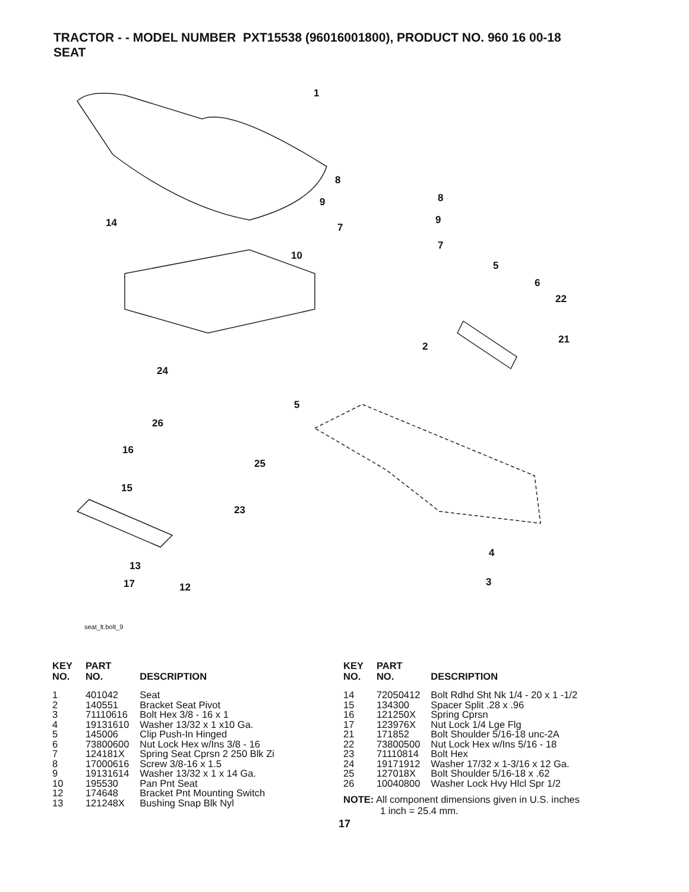TRACTOR - - MODEL NUMBER PXT15538 (96016001800), PRODUCT NO. 960 16 00-18
SEAT
1
8
8
9
9
7
7
14
10
5
6
22
21
2
24
5
26
25
16
15
23
4
3
13
17
12
seat_lt.bolt_9
| KEY NO. | PART NO. | DESCRIPTION |
| --- | --- | --- |
| 1 | 401042 | Seat |
| 2 | 140551 | Bracket Seat Pivot |
| 3 | 71110616 | Bolt Hex 3/8 - 16 x 1 |
| 4 | 19131610 | Washer 13/32 x 1 x10 Ga. |
| 5 | 145006 | Clip Push-In Hinged |
| 6 | 73800600 | Nut Lock Hex w/Ins 3/8 - 16 |
| 7 | 124181X | Spring Seat Cprsn 2 250 Blk Zi |
| 8 | 17000616 | Screw 3/8-16 x 1.5 |
| 9 | 19131614 | Washer 13/32 x 1 x 14 Ga. |
| 10 | 195530 | Pan Pnt Seat |
| 12 | 174648 | Bracket Pnt Mounting Switch |
| 13 | 121248X | Bushing Snap Blk Nyl |
| KEY NO. | PART NO. | DESCRIPTION |
| --- | --- | --- |
| 14 | 72050412 | Bolt Rdhd Sht Nk 1/4 - 20 x 1 -1/2 |
| 15 | 134300 | Spacer Split .28 x .96 |
| 16 | 121250X | Spring Cprsn |
| 17 | 123976X | Nut Lock 1/4 Lge Flg |
| 21 | 171852 | Bolt Shoulder 5/16-18 unc-2A |
| 22 | 73800500 | Nut Lock Hex w/Ins 5/16 - 18 |
| 23 | 71110814 | Bolt Hex |
| 24 | 19171912 | Washer 17/32 x 1-3/16 x 12 Ga. |
| 25 | 127018X | Bolt Shoulder 5/16-18 x .62 |
| 26 | 10040800 | Washer Lock Hvy Hlcl Spr 1/2 |
NOTE: All component dimensions given in U.S. inches
1 inch = 25.4 mm.
17